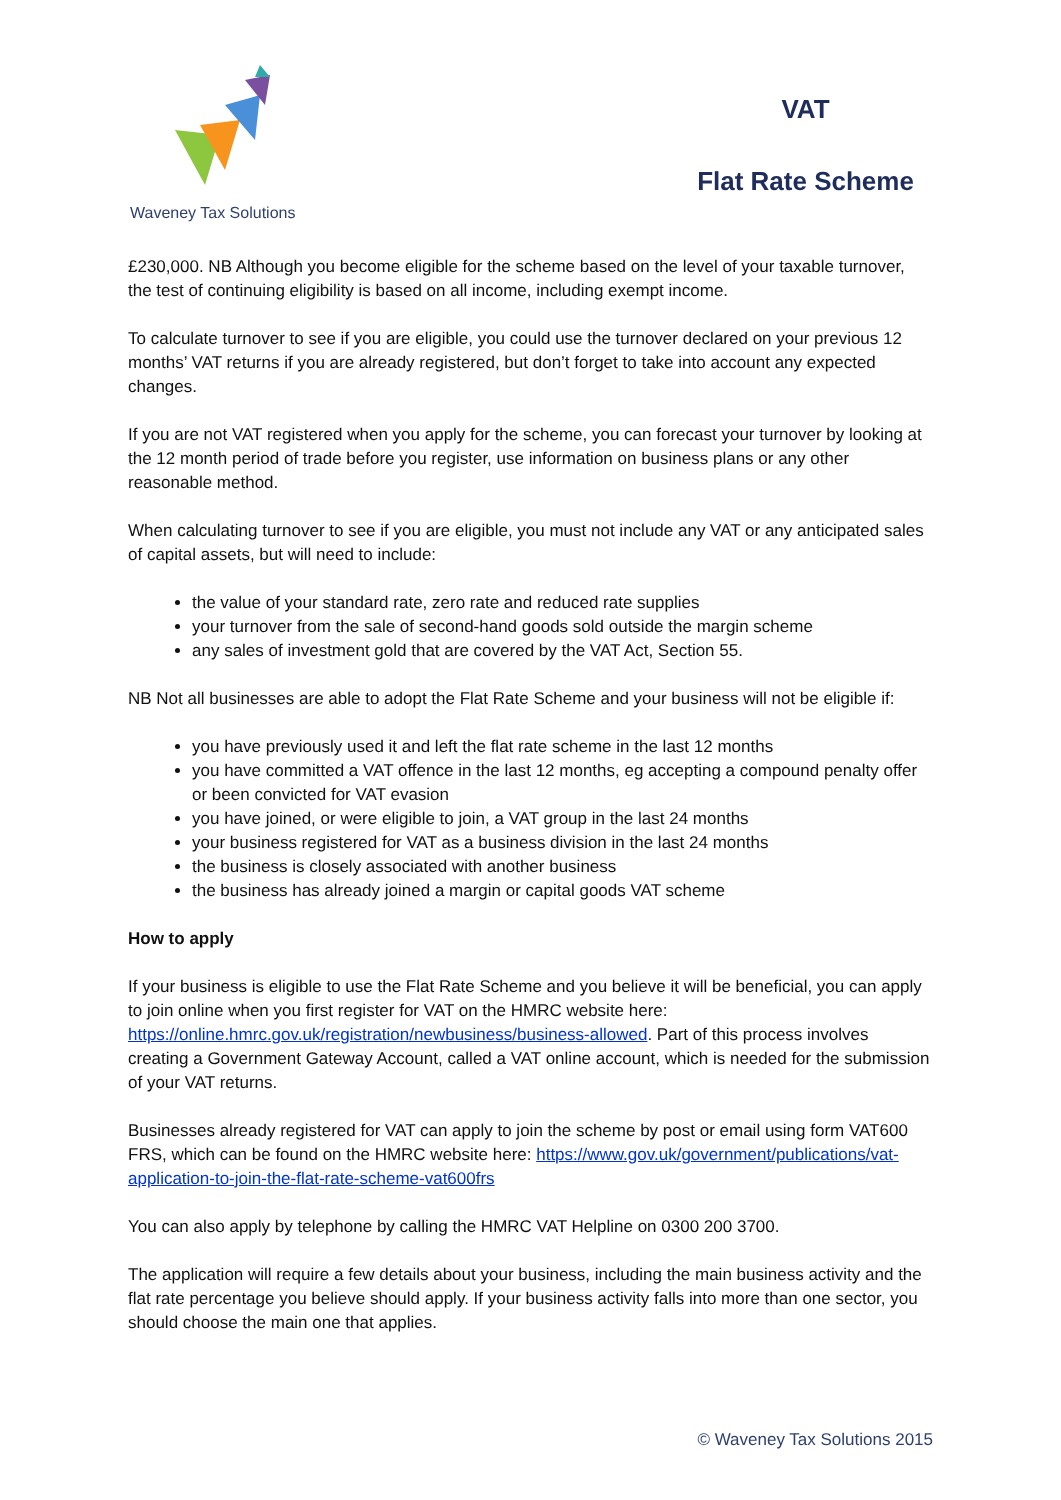Waveney Tax Solutions
VAT
Flat Rate Scheme
£230,000. NB Although you become eligible for the scheme based on the level of your taxable turnover, the test of continuing eligibility is based on all income, including exempt income.
To calculate turnover to see if you are eligible, you could use the turnover declared on your previous 12 months’ VAT returns if you are already registered, but don’t forget to take into account any expected changes.
If you are not VAT registered when you apply for the scheme, you can forecast your turnover by looking at the 12 month period of trade before you register, use information on business plans or any other reasonable method.
When calculating turnover to see if you are eligible, you must not include any VAT or any anticipated sales of capital assets, but will need to include:
the value of your standard rate, zero rate and reduced rate supplies
your turnover from the sale of second-hand goods sold outside the margin scheme
any sales of investment gold that are covered by the VAT Act, Section 55.
NB Not all businesses are able to adopt the Flat Rate Scheme and your business will not be eligible if:
you have previously used it and left the flat rate scheme in the last 12 months
you have committed a VAT offence in the last 12 months, eg accepting a compound penalty offer or been convicted for VAT evasion
you have joined, or were eligible to join, a VAT group in the last 24 months
your business registered for VAT as a business division in the last 24 months
the business is closely associated with another business
the business has already joined a margin or capital goods VAT scheme
How to apply
If your business is eligible to use the Flat Rate Scheme and you believe it will be beneficial, you can apply to join online when you first register for VAT on the HMRC website here: https://online.hmrc.gov.uk/registration/newbusiness/business-allowed. Part of this process involves creating a Government Gateway Account, called a VAT online account, which is needed for the submission of your VAT returns.
Businesses already registered for VAT can apply to join the scheme by post or email using form VAT600 FRS, which can be found on the HMRC website here: https://www.gov.uk/government/publications/vat-application-to-join-the-flat-rate-scheme-vat600frs
You can also apply by telephone by calling the HMRC VAT Helpline on 0300 200 3700.
The application will require a few details about your business, including the main business activity and the flat rate percentage you believe should apply. If your business activity falls into more than one sector, you should choose the main one that applies.
© Waveney Tax Solutions 2015